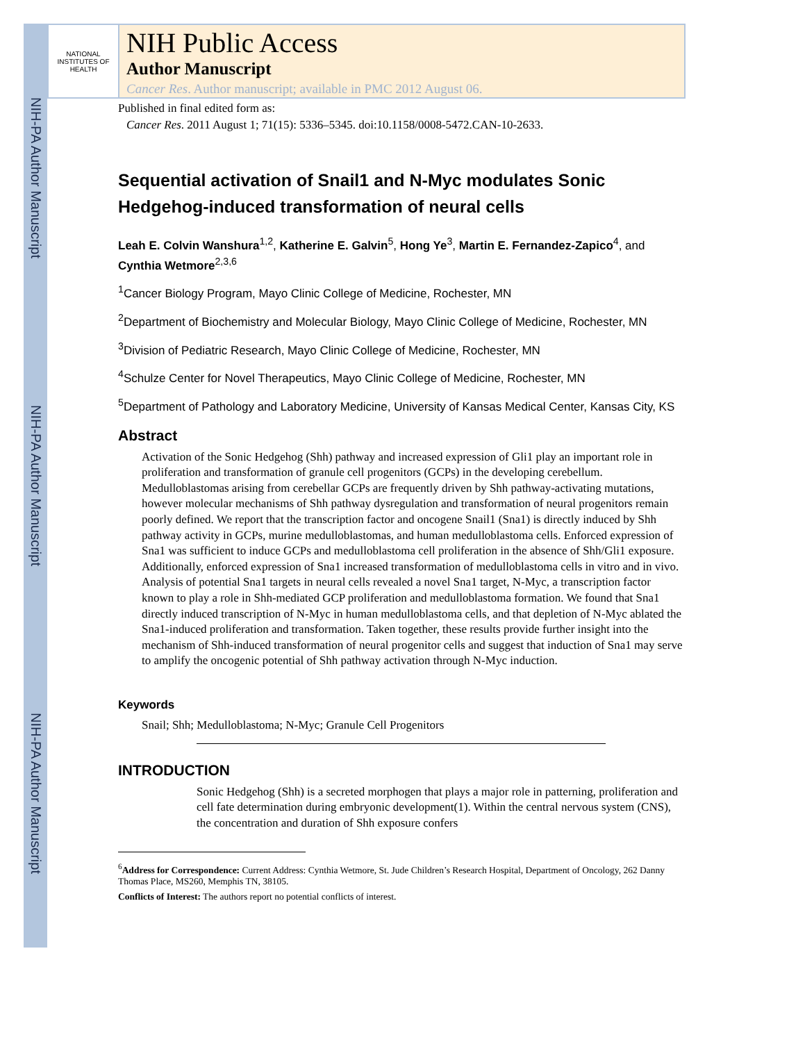NIH-PA Author Manuscript
NIH-PA Author Manuscript
NIH-PA Author Manuscript
NATIONAL INSTITUTES OF HEALTH
NIH Public Access
Author Manuscript
Cancer Res. Author manuscript; available in PMC 2012 August 06.
Published in final edited form as:
Cancer Res. 2011 August 1; 71(15): 5336–5345. doi:10.1158/0008-5472.CAN-10-2633.
Sequential activation of Snail1 and N-Myc modulates Sonic Hedgehog-induced transformation of neural cells
Leah E. Colvin Wanshura<sup>1,2</sup>, Katherine E. Galvin<sup>5</sup>, Hong Ye<sup>3</sup>, Martin E. Fernandez-Zapico<sup>4</sup>, and Cynthia Wetmore<sup>2,3,6</sup>
<sup>1</sup> Cancer Biology Program, Mayo Clinic College of Medicine, Rochester, MN
<sup>2</sup> Department of Biochemistry and Molecular Biology, Mayo Clinic College of Medicine, Rochester, MN
<sup>3</sup> Division of Pediatric Research, Mayo Clinic College of Medicine, Rochester, MN
<sup>4</sup> Schulze Center for Novel Therapeutics, Mayo Clinic College of Medicine, Rochester, MN
<sup>5</sup> Department of Pathology and Laboratory Medicine, University of Kansas Medical Center, Kansas City, KS
Abstract
Activation of the Sonic Hedgehog (Shh) pathway and increased expression of Gli1 play an important role in proliferation and transformation of granule cell progenitors (GCPs) in the developing cerebellum. Medulloblastomas arising from cerebellar GCPs are frequently driven by Shh pathway-activating mutations, however molecular mechanisms of Shh pathway dysregulation and transformation of neural progenitors remain poorly defined. We report that the transcription factor and oncogene Snail1 (Sna1) is directly induced by Shh pathway activity in GCPs, murine medulloblastomas, and human medulloblastoma cells. Enforced expression of Sna1 was sufficient to induce GCPs and medulloblastoma cell proliferation in the absence of Shh/Gli1 exposure. Additionally, enforced expression of Sna1 increased transformation of medulloblastoma cells in vitro and in vivo. Analysis of potential Sna1 targets in neural cells revealed a novel Sna1 target, N-Myc, a transcription factor known to play a role in Shh-mediated GCP proliferation and medulloblastoma formation. We found that Sna1 directly induced transcription of N-Myc in human medulloblastoma cells, and that depletion of N-Myc ablated the Sna1-induced proliferation and transformation. Taken together, these results provide further insight into the mechanism of Shh-induced transformation of neural progenitor cells and suggest that induction of Sna1 may serve to amplify the oncogenic potential of Shh pathway activation through N-Myc induction.
Keywords
Snail; Shh; Medulloblastoma; N-Myc; Granule Cell Progenitors
INTRODUCTION
Sonic Hedgehog (Shh) is a secreted morphogen that plays a major role in patterning, proliferation and cell fate determination during embryonic development(1). Within the central nervous system (CNS), the concentration and duration of Shh exposure confers
<sup>6</sup> Address for Correspondence: Current Address: Cynthia Wetmore, St. Jude Children’s Research Hospital, Department of Oncology, 262 Danny Thomas Place, MS260, Memphis TN, 38105.
Conflicts of Interest: The authors report no potential conflicts of interest.